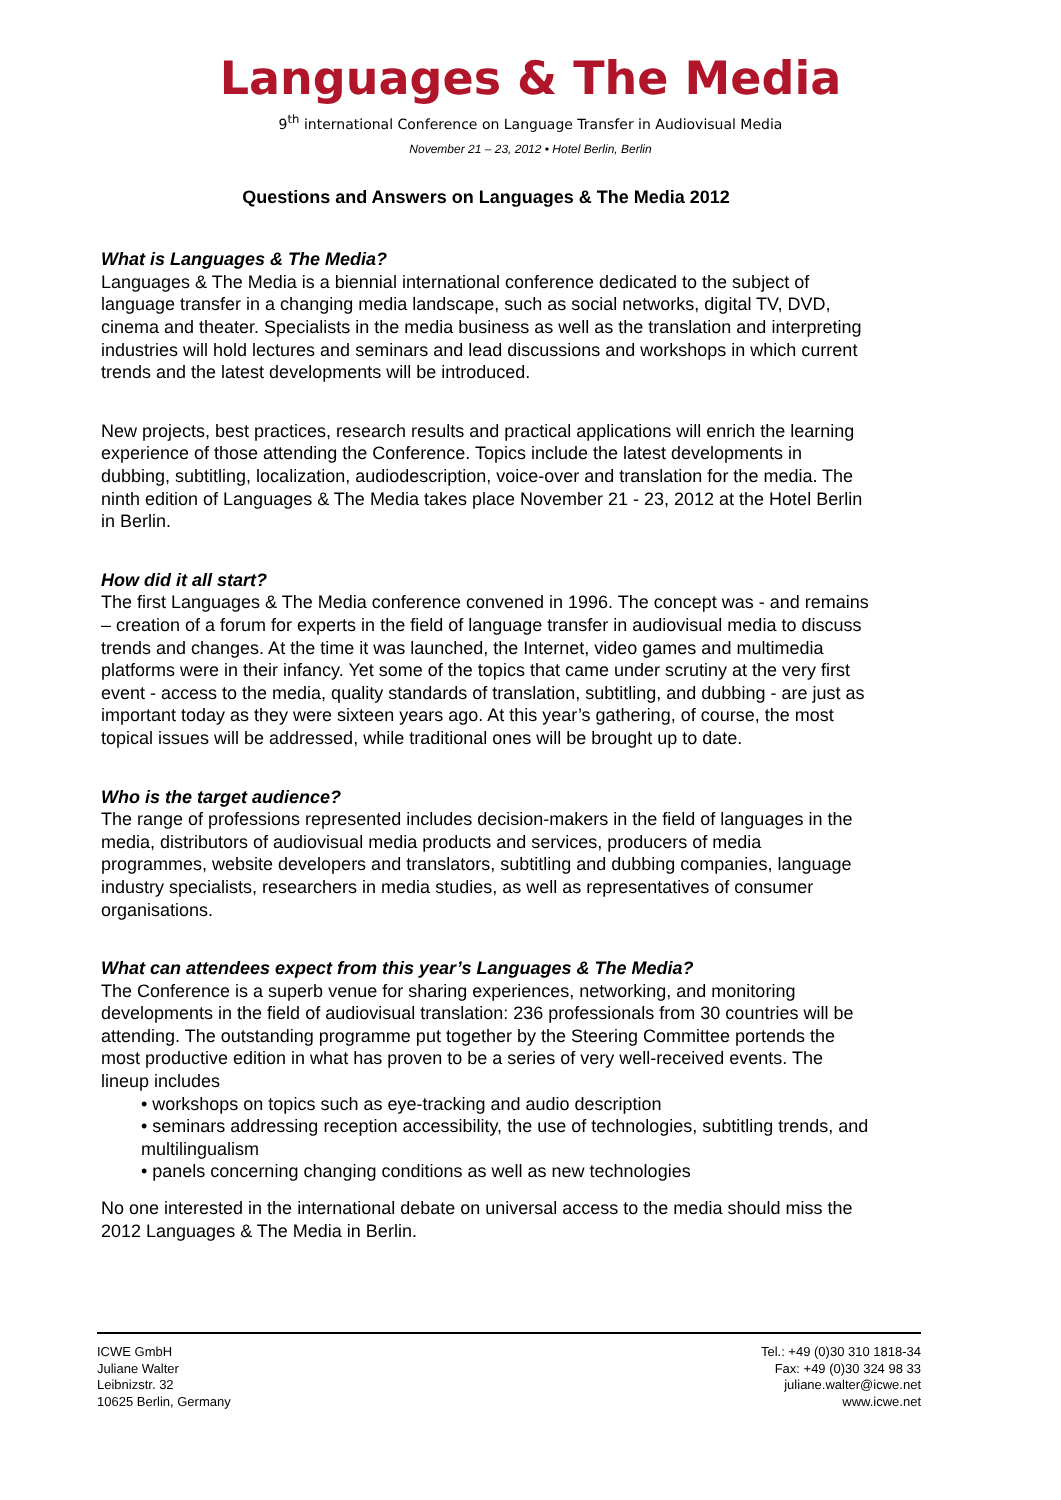Languages & The Media
9<sup>th</sup> international Conference on Language Transfer in Audiovisual Media
November 21 – 23, 2012 • Hotel Berlin, Berlin
Questions and Answers on Languages & The Media 2012
What is Languages & The Media?
Languages & The Media is a biennial international conference dedicated to the subject of language transfer in a changing media landscape, such as social networks, digital TV, DVD, cinema and theater. Specialists in the media business as well as the translation and interpreting industries will hold lectures and seminars and lead discussions and workshops in which current trends and the latest developments will be introduced.
New projects, best practices, research results and practical applications will enrich the learning experience of those attending the Conference. Topics include the latest developments in dubbing, subtitling, localization, audiodescription, voice-over and translation for the media. The ninth edition of Languages & The Media takes place November 21 - 23, 2012 at the Hotel Berlin in Berlin.
How did it all start?
The first Languages & The Media conference convened in 1996. The concept was - and remains – creation of a forum for experts in the field of language transfer in audiovisual media to discuss trends and changes. At the time it was launched, the Internet, video games and multimedia platforms were in their infancy. Yet some of the topics that came under scrutiny at the very first event - access to the media, quality standards of translation, subtitling, and dubbing - are just as important today as they were sixteen years ago. At this year’s gathering, of course, the most topical issues will be addressed, while traditional ones will be brought up to date.
Who is the target audience?
The range of professions represented includes decision-makers in the field of languages in the media, distributors of audiovisual media products and services, producers of media programmes, website developers and translators, subtitling and dubbing companies, language industry specialists, researchers in media studies, as well as representatives of consumer organisations.
What can attendees expect from this year’s Languages & The Media?
The Conference is a superb venue for sharing experiences, networking, and monitoring developments in the field of audiovisual translation: 236 professionals from 30 countries will be attending. The outstanding programme put together by the Steering Committee portends the most productive edition in what has proven to be a series of very well-received events. The lineup includes
• workshops on topics such as eye-tracking and audio description
• seminars addressing reception accessibility, the use of technologies, subtitling trends, and multilingualism
• panels concerning changing conditions as well as new technologies
No one interested in the international debate on universal access to the media should miss the 2012 Languages & The Media in Berlin.
ICWE GmbH
Juliane Walter
Leibnizstr. 32
10625 Berlin, Germany
Tel.: +49 (0)30 310 1818-34
Fax: +49 (0)30 324 98 33
juliane.walter@icwe.net
www.icwe.net